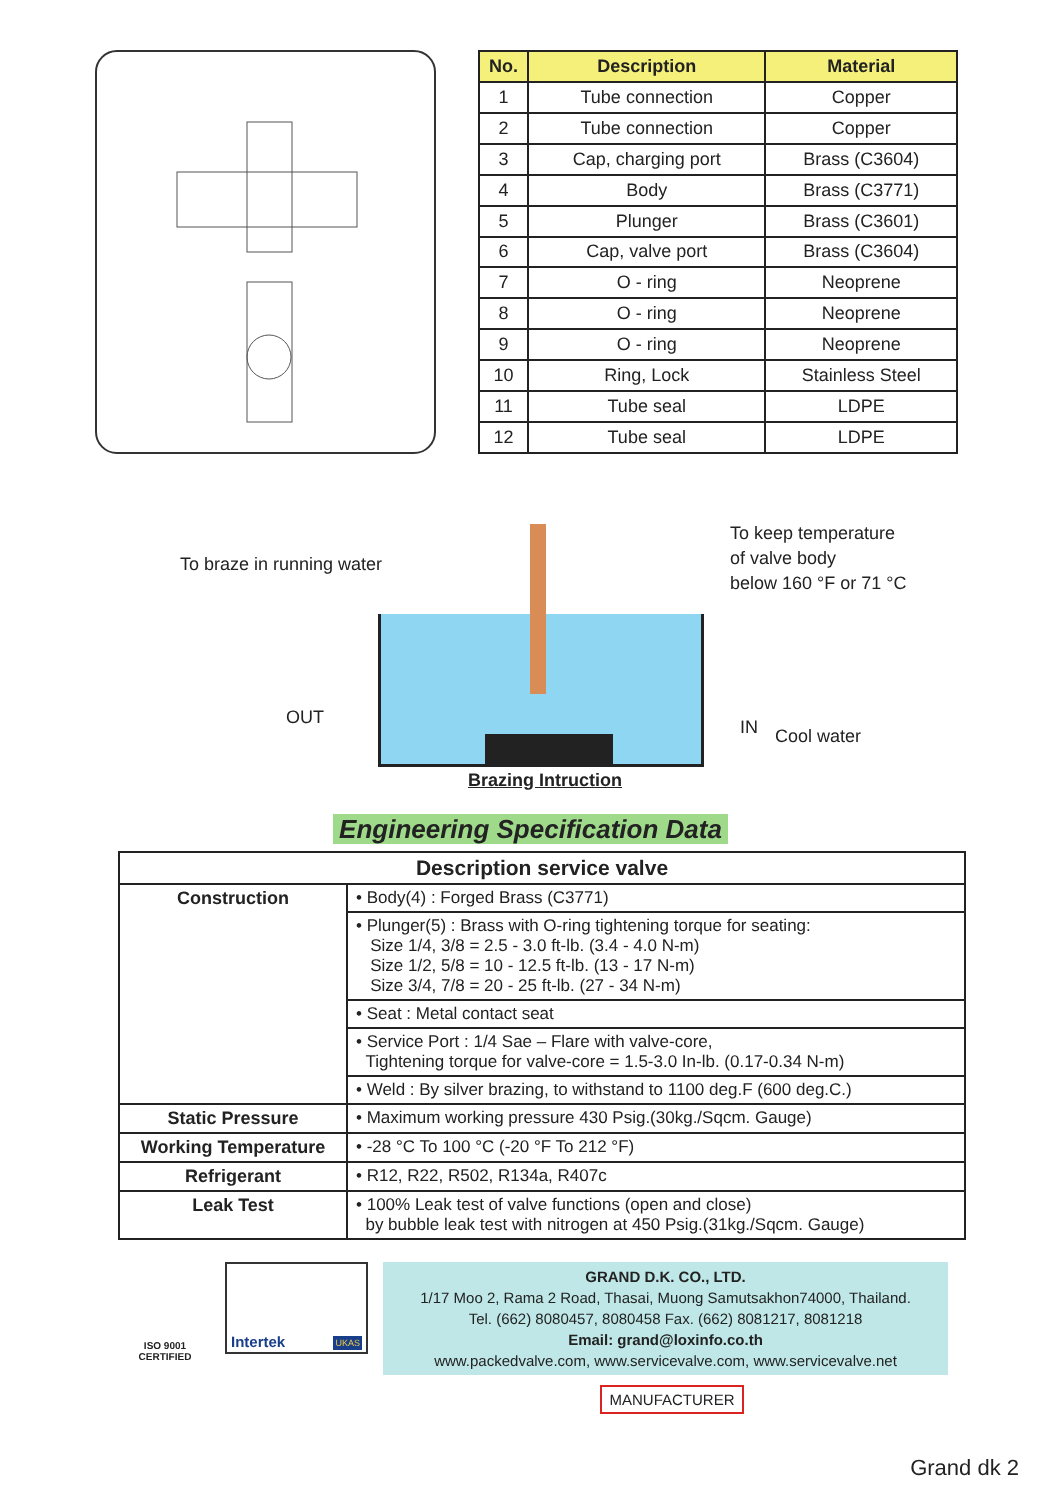| No. | Description | Material |
| --- | --- | --- |
| 1 | Tube connection | Copper |
| 2 | Tube connection | Copper |
| 3 | Cap, charging port | Brass (C3604) |
| 4 | Body | Brass (C3771) |
| 5 | Plunger | Brass (C3601) |
| 6 | Cap, valve port | Brass (C3604) |
| 7 | O - ring | Neoprene |
| 8 | O - ring | Neoprene |
| 9 | O - ring | Neoprene |
| 10 | Ring, Lock | Stainless Steel |
| 11 | Tube seal | LDPE |
| 12 | Tube seal | LDPE |
To braze in running water
To keep temperature
of valve body
below 160 °F or 71 °C
OUT IN Cool water
Brazing Intruction
Engineering Specification Data
| Description service valve | |
| --- | --- |
| Construction | • Body(4) : Forged Brass (C3771) |
| | • Plunger(5) : Brass with O-ring tightening torque for seating: Size 1/4, 3/8 = 2.5 - 3.0 ft-lb. (3.4 - 4.0 N-m) Size 1/2, 5/8 = 10 - 12.5 ft-lb. (13 - 17 N-m) Size 3/4, 7/8 = 20 - 25 ft-lb. (27 - 34 N-m) |
| | • Seat : Metal contact seat |
| | • Service Port : 1/4 Sae – Flare with valve-core, Tightening torque for valve-core = 1.5-3.0 In-lb. (0.17-0.34 N-m) |
| | • Weld : By silver brazing, to withstand to 1100 deg.F (600 deg.C.) |
| Static Pressure | • Maximum working pressure 430 Psig.(30kg./Sqcm. Gauge) |
| Working Temperature | • -28 °C To 100 °C (-20 °F To 212 °F) |
| Refrigerant | • R12, R22, R502, R134a, R407c |
| Leak Test | • 100% Leak test of valve functions (open and close) by bubble leak test with nitrogen at 450 Psig.(31kg./Sqcm. Gauge) |
ISO 9001
CERTIFIED
Intertek UKAS
GRAND D.K. CO., LTD.
1/17 Moo 2, Rama 2 Road, Thasai, Muong Samutsakhon74000, Thailand.
Tel. (662) 8080457, 8080458 Fax. (662) 8081217, 8081218
Email: grand@loxinfo.co.th
www.packedvalve.com, www.servicevalve.com, www.servicevalve.net
MANUFACTURER
Grand dk 2